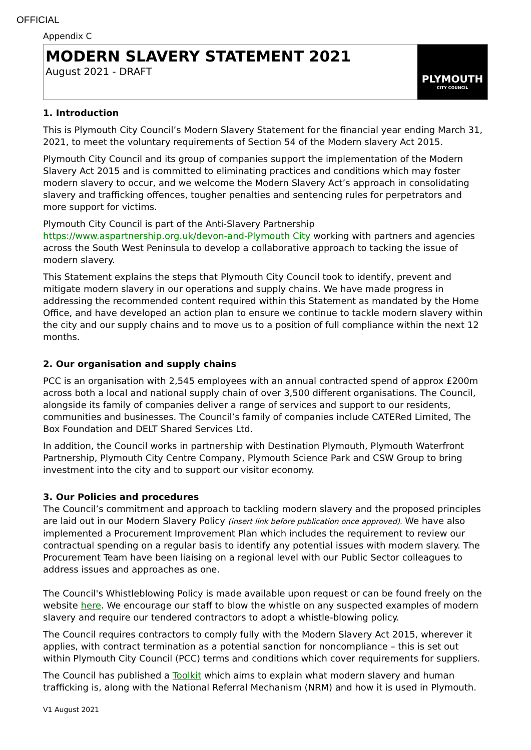OFFICIAL
Appendix C
MODERN SLAVERY STATEMENT 2021
August 2021 - DRAFT
PLYMOUTH
CITY COUNCIL
1. Introduction
This is Plymouth City Council’s Modern Slavery Statement for the financial year ending March 31, 2021, to meet the voluntary requirements of Section 54 of the Modern slavery Act 2015.
Plymouth City Council and its group of companies support the implementation of the Modern Slavery Act 2015 and is committed to eliminating practices and conditions which may foster modern slavery to occur, and we welcome the Modern Slavery Act’s approach in consolidating slavery and trafficking offences, tougher penalties and sentencing rules for perpetrators and more support for victims.
Plymouth City Council is part of the Anti-Slavery Partnership
https://www.aspartnership.org.uk/devon-and-Plymouth City working with partners and agencies across the South West Peninsula to develop a collaborative approach to tacking the issue of modern slavery.
This Statement explains the steps that Plymouth City Council took to identify, prevent and mitigate modern slavery in our operations and supply chains. We have made progress in addressing the recommended content required within this Statement as mandated by the Home Office, and have developed an action plan to ensure we continue to tackle modern slavery within the city and our supply chains and to move us to a position of full compliance within the next 12 months.
2. Our organisation and supply chains
PCC is an organisation with 2,545 employees with an annual contracted spend of approx £200m across both a local and national supply chain of over 3,500 different organisations. The Council, alongside its family of companies deliver a range of services and support to our residents, communities and businesses. The Council’s family of companies include CATERed Limited, The Box Foundation and DELT Shared Services Ltd.
In addition, the Council works in partnership with Destination Plymouth, Plymouth Waterfront Partnership, Plymouth City Centre Company, Plymouth Science Park and CSW Group to bring investment into the city and to support our visitor economy.
3. Our Policies and procedures
The Council’s commitment and approach to tackling modern slavery and the proposed principles are laid out in our Modern Slavery Policy (insert link before publication once approved). We have also implemented a Procurement Improvement Plan which includes the requirement to review our contractual spending on a regular basis to identify any potential issues with modern slavery. The Procurement Team have been liaising on a regional level with our Public Sector colleagues to address issues and approaches as one.
The Council's Whistleblowing Policy is made available upon request or can be found freely on the website here. We encourage our staff to blow the whistle on any suspected examples of modern slavery and require our tendered contractors to adopt a whistle-blowing policy.
The Council requires contractors to comply fully with the Modern Slavery Act 2015, wherever it applies, with contract termination as a potential sanction for noncompliance – this is set out within Plymouth City Council (PCC) terms and conditions which cover requirements for suppliers.
The Council has published a Toolkit which aims to explain what modern slavery and human trafficking is, along with the National Referral Mechanism (NRM) and how it is used in Plymouth.
V1 August 2021